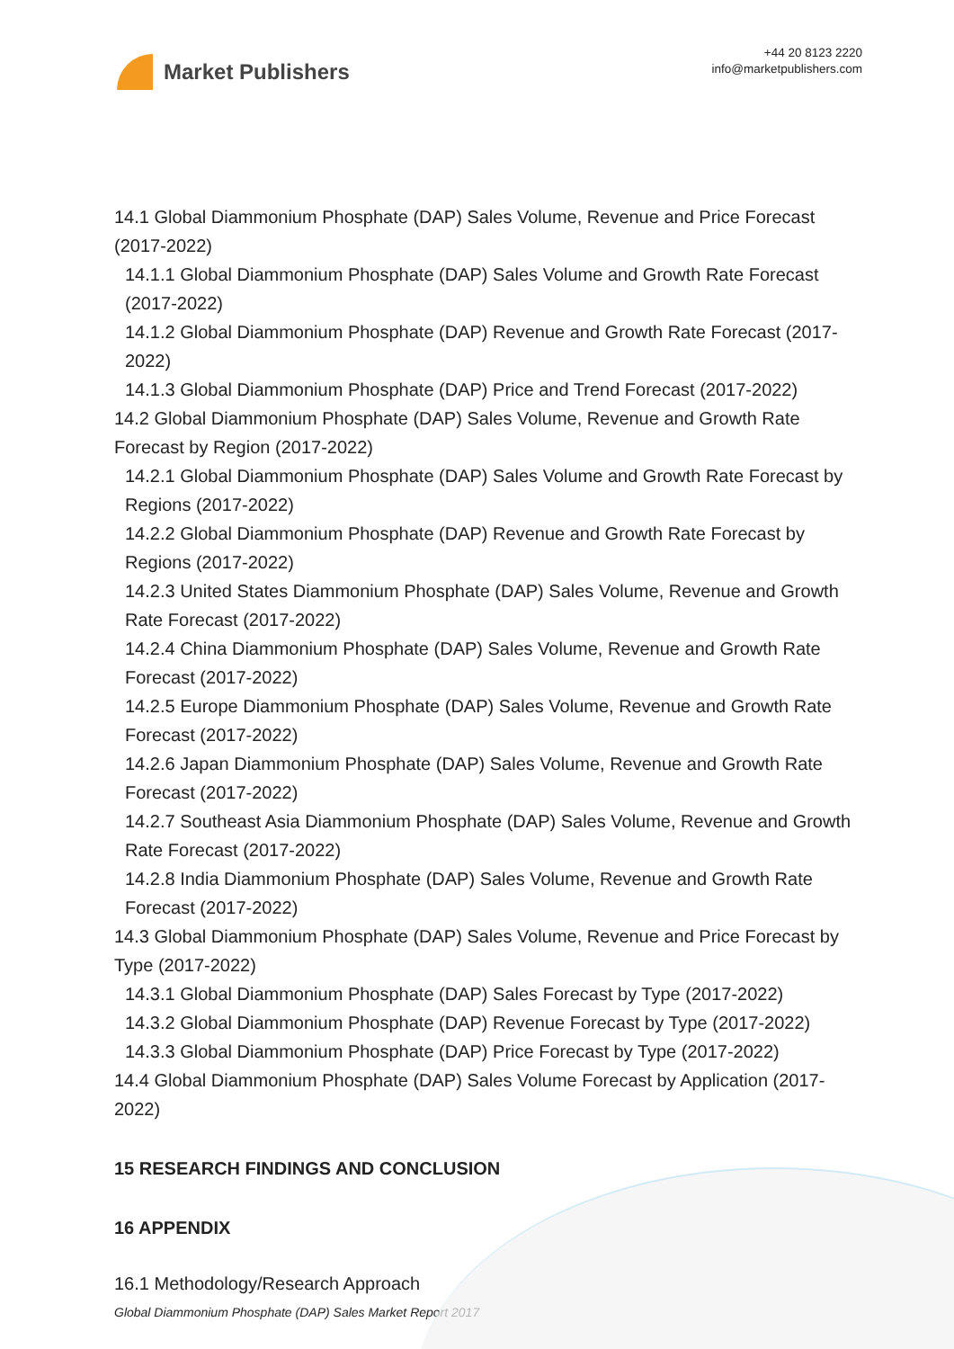Market Publishers
+44 20 8123 2220
info@marketpublishers.com
14.1 Global Diammonium Phosphate (DAP) Sales Volume, Revenue and Price Forecast (2017-2022)
14.1.1 Global Diammonium Phosphate (DAP) Sales Volume and Growth Rate Forecast (2017-2022)
14.1.2 Global Diammonium Phosphate (DAP) Revenue and Growth Rate Forecast (2017-2022)
14.1.3 Global Diammonium Phosphate (DAP) Price and Trend Forecast (2017-2022)
14.2 Global Diammonium Phosphate (DAP) Sales Volume, Revenue and Growth Rate Forecast by Region (2017-2022)
14.2.1 Global Diammonium Phosphate (DAP) Sales Volume and Growth Rate Forecast by Regions (2017-2022)
14.2.2 Global Diammonium Phosphate (DAP) Revenue and Growth Rate Forecast by Regions (2017-2022)
14.2.3 United States Diammonium Phosphate (DAP) Sales Volume, Revenue and Growth Rate Forecast (2017-2022)
14.2.4 China Diammonium Phosphate (DAP) Sales Volume, Revenue and Growth Rate Forecast (2017-2022)
14.2.5 Europe Diammonium Phosphate (DAP) Sales Volume, Revenue and Growth Rate Forecast (2017-2022)
14.2.6 Japan Diammonium Phosphate (DAP) Sales Volume, Revenue and Growth Rate Forecast (2017-2022)
14.2.7 Southeast Asia Diammonium Phosphate (DAP) Sales Volume, Revenue and Growth Rate Forecast (2017-2022)
14.2.8 India Diammonium Phosphate (DAP) Sales Volume, Revenue and Growth Rate Forecast (2017-2022)
14.3 Global Diammonium Phosphate (DAP) Sales Volume, Revenue and Price Forecast by Type (2017-2022)
14.3.1 Global Diammonium Phosphate (DAP) Sales Forecast by Type (2017-2022)
14.3.2 Global Diammonium Phosphate (DAP) Revenue Forecast by Type (2017-2022)
14.3.3 Global Diammonium Phosphate (DAP) Price Forecast by Type (2017-2022)
14.4 Global Diammonium Phosphate (DAP) Sales Volume Forecast by Application (2017-2022)
15 RESEARCH FINDINGS AND CONCLUSION
16 APPENDIX
16.1 Methodology/Research Approach
Global Diammonium Phosphate (DAP) Sales Market Report 2017